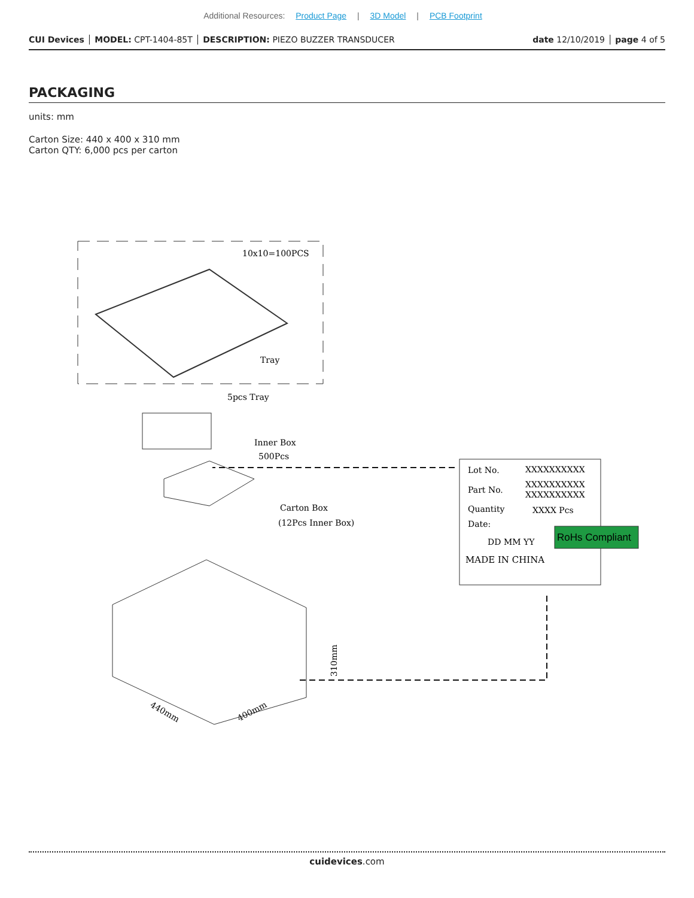Additional Resources: Product Page | 3D Model | PCB Footprint
CUI Devices │ MODEL: CPT-1404-85T │ DESCRIPTION: PIEZO BUZZER TRANSDUCER
date 12/10/2019 │ page 4 of 5
PACKAGING
units: mm
Carton Size: 440 x 400 x 310 mm
Carton QTY: 6,000 pcs per carton
10x10=100PCS
Tray
5pcs Tray
Inner Box
500Pcs
Carton Box
(12Pcs Inner Box)
440mm
400mm
310mm
Lot No.
XXXXXXXXXX
Part No.
XXXXXXXXXX
XXXXXXXXXX
Quantity
XXXX Pcs
Date:
DD MM YY
RoHs Compliant
MADE IN CHINA
cuidevices.com